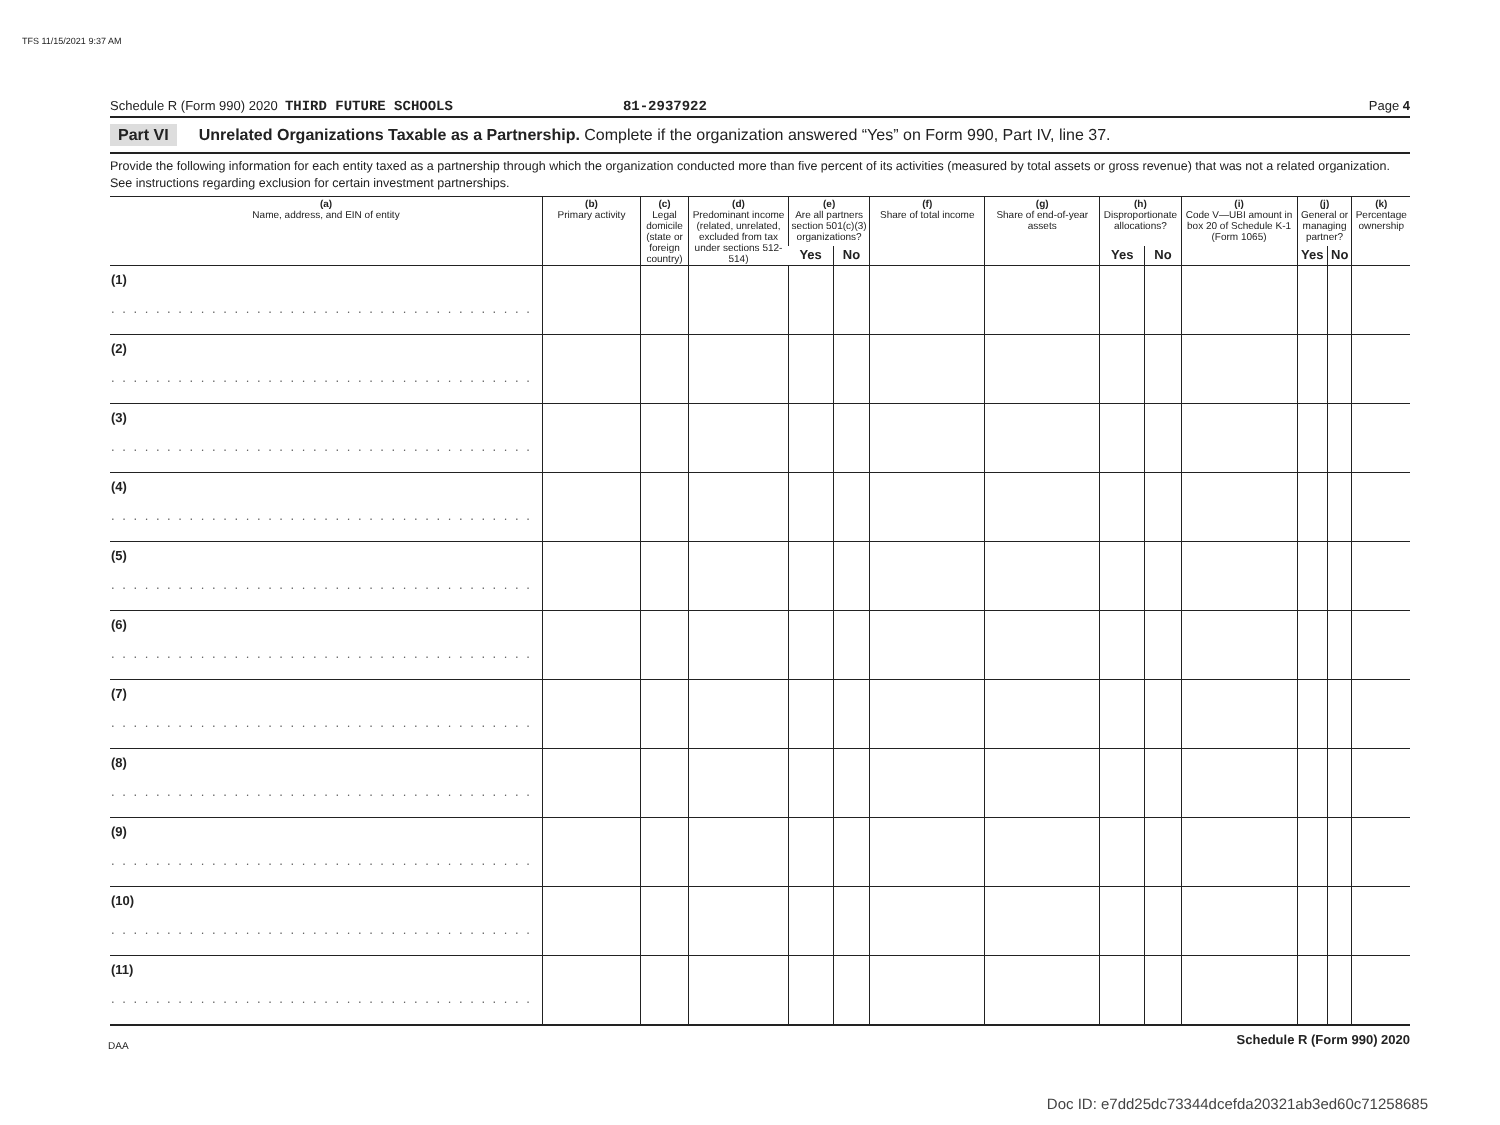TFS 11/15/2021 9:37 AM
Schedule R (Form 990) 2020 THIRD FUTURE SCHOOLS 81-2937922 Page 4
Part VI Unrelated Organizations Taxable as a Partnership. Complete if the organization answered “Yes” on Form 990, Part IV, line 37.
Provide the following information for each entity taxed as a partnership through which the organization conducted more than five percent of its activities (measured by total assets or gross revenue) that was not a related organization. See instructions regarding exclusion for certain investment partnerships.
| (a) Name, address, and EIN of entity | (b) Primary activity | (c) Legal domicile (state or foreign country) | (d) Predominant income (related, unrelated, excluded from tax under sections 512-514) | (e) Are all partners section 501(c)(3) organizations? | | (f) Share of total income | (g) Share of end-of-year assets | (h) Disproportionate allocations? | | (i) Code V—UBI amount in box 20 of Schedule K-1 (Form 1065) | (j) General or managing partner? | | (k) Percentage ownership |
| --- | --- | --- | --- | --- | --- | --- | --- | --- | --- | --- | --- | --- | --- |
| | | | | Yes | No | | | Yes | No | | Yes | No | |
| (1) . . . . . . . . . . . . . . . . . . . . . . . . . . . . . . . . . . . . . . . . . . . . . . . . . . . . . . . . | | | | | | | | | | | | | |
| (2) . . . . . . . . . . . . . . . . . . . . . . . . . . . . . . . . . . . . . . . . . . . . . . . . . . . . . . . . | | | | | | | | | | | | | |
| (3) . . . . . . . . . . . . . . . . . . . . . . . . . . . . . . . . . . . . . . . . . . . . . . . . . . . . . . . . | | | | | | | | | | | | | |
| (4) . . . . . . . . . . . . . . . . . . . . . . . . . . . . . . . . . . . . . . . . . . . . . . . . . . . . . . . . | | | | | | | | | | | | | |
| (5) . . . . . . . . . . . . . . . . . . . . . . . . . . . . . . . . . . . . . . . . . . . . . . . . . . . . . . . . | | | | | | | | | | | | | |
| (6) . . . . . . . . . . . . . . . . . . . . . . . . . . . . . . . . . . . . . . . . . . . . . . . . . . . . . . . . | | | | | | | | | | | | | |
| (7) . . . . . . . . . . . . . . . . . . . . . . . . . . . . . . . . . . . . . . . . . . . . . . . . . . . . . . . . | | | | | | | | | | | | | |
| (8) . . . . . . . . . . . . . . . . . . . . . . . . . . . . . . . . . . . . . . . . . . . . . . . . . . . . . . . . | | | | | | | | | | | | | |
| (9) . . . . . . . . . . . . . . . . . . . . . . . . . . . . . . . . . . . . . . . . . . . . . . . . . . . . . . . . | | | | | | | | | | | | | |
| (10) . . . . . . . . . . . . . . . . . . . . . . . . . . . . . . . . . . . . . . . . . . . . . . . . . . . . . . . . | | | | | | | | | | | | | |
| (11) . . . . . . . . . . . . . . . . . . . . . . . . . . . . . . . . . . . . . . . . . . . . . . . . . . . . . . . . | | | | | | | | | | | | | |
Schedule R (Form 990) 2020
DAA
Doc ID: e7dd25dc73344dcefda20321ab3ed60c71258685